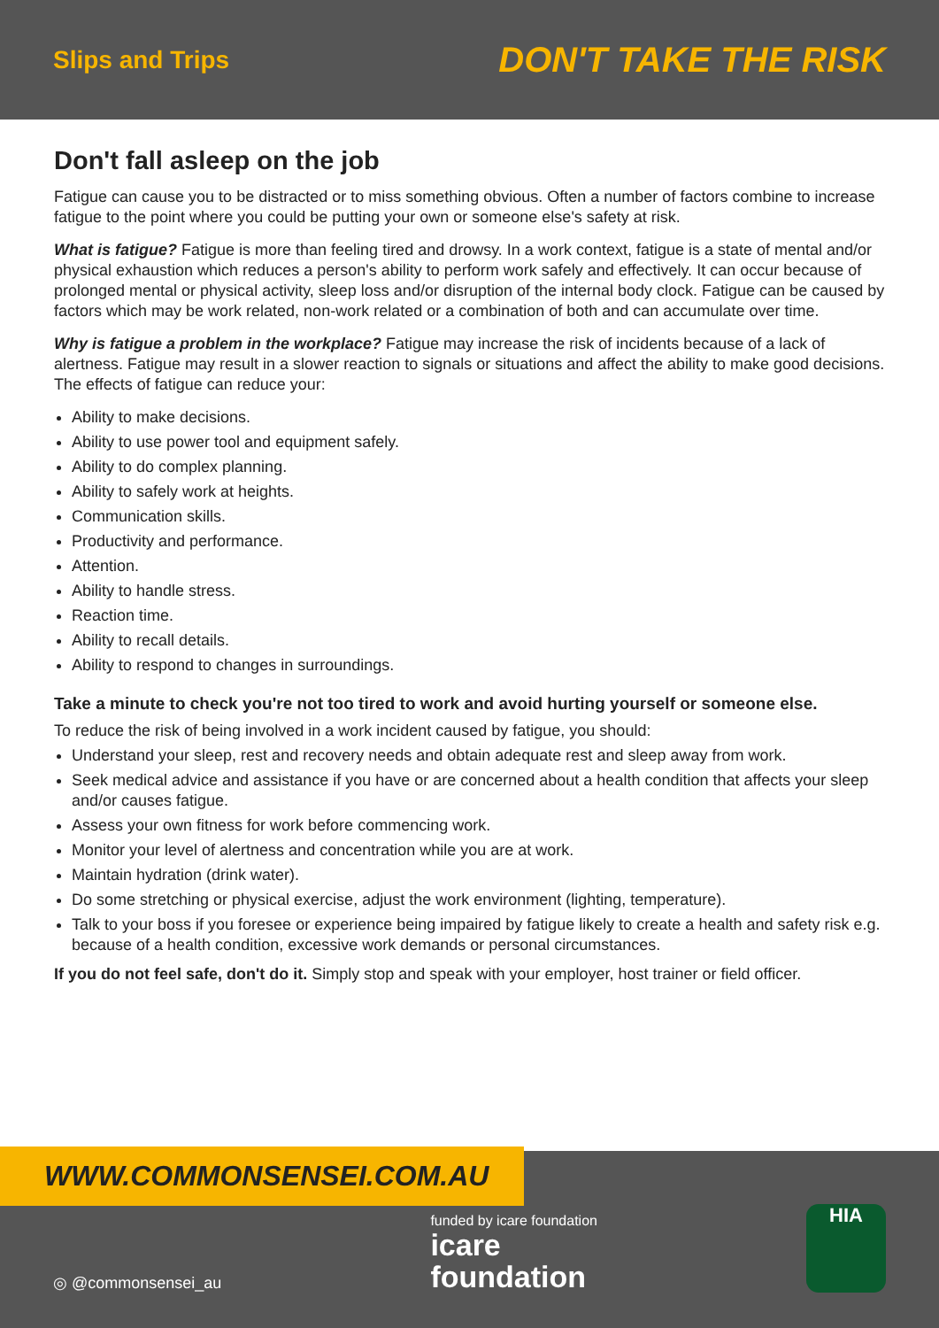Slips and Trips DON'T TAKE THE RISK
Don't fall asleep on the job
Fatigue can cause you to be distracted or to miss something obvious. Often a number of factors combine to increase fatigue to the point where you could be putting your own or someone else's safety at risk.
What is fatigue? Fatigue is more than feeling tired and drowsy. In a work context, fatigue is a state of mental and/or physical exhaustion which reduces a person's ability to perform work safely and effectively. It can occur because of prolonged mental or physical activity, sleep loss and/or disruption of the internal body clock. Fatigue can be caused by factors which may be work related, non-work related or a combination of both and can accumulate over time.
Why is fatigue a problem in the workplace? Fatigue may increase the risk of incidents because of a lack of alertness. Fatigue may result in a slower reaction to signals or situations and affect the ability to make good decisions. The effects of fatigue can reduce your:
Ability to make decisions.
Ability to use power tool and equipment safely.
Ability to do complex planning.
Ability to safely work at heights.
Communication skills.
Productivity and performance.
Attention.
Ability to handle stress.
Reaction time.
Ability to recall details.
Ability to respond to changes in surroundings.
Take a minute to check you're not too tired to work and avoid hurting yourself or someone else.
To reduce the risk of being involved in a work incident caused by fatigue, you should:
Understand your sleep, rest and recovery needs and obtain adequate rest and sleep away from work.
Seek medical advice and assistance if you have or are concerned about a health condition that affects your sleep and/or causes fatigue.
Assess your own fitness for work before commencing work.
Monitor your level of alertness and concentration while you are at work.
Maintain hydration (drink water).
Do some stretching or physical exercise, adjust the work environment (lighting, temperature).
Talk to your boss if you foresee or experience being impaired by fatigue likely to create a health and safety risk e.g. because of a health condition, excessive work demands or personal circumstances.
If you do not feel safe, don't do it. Simply stop and speak with your employer, host trainer or field officer.
◎ @commonsensei_au
funded by icare foundation
icare
foundation
HIA
WWW.COMMONSENSEI.COM.AU